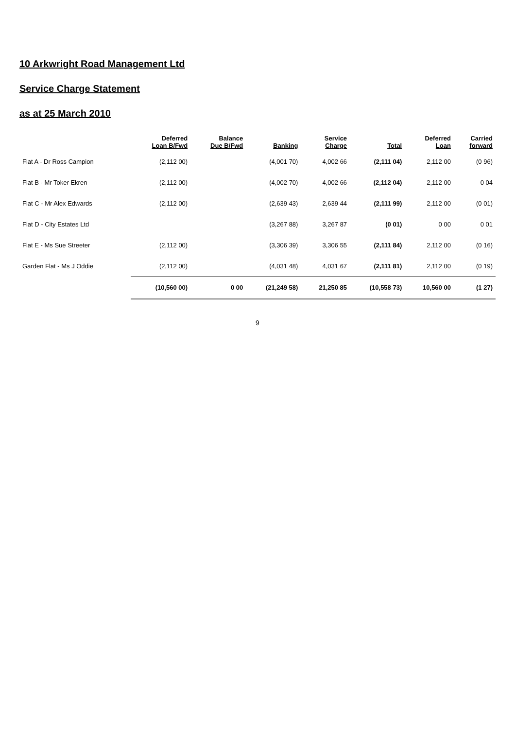10 Arkwright Road Management Ltd
Service Charge Statement
as at 25 March 2010
| | Deferred Loan B/Fwd | Balance Due B/Fwd | Banking | Service Charge | Total | Deferred Loan | Carried forward |
| --- | --- | --- | --- | --- | --- | --- | --- |
| Flat A - Dr Ross Campion | (2,112 00) | | (4,001 70) | 4,002 66 | (2,111 04) | 2,112 00 | (0 96) |
| Flat B - Mr Toker Ekren | (2,112 00) | | (4,002 70) | 4,002 66 | (2,112 04) | 2,112 00 | 0 04 |
| Flat C - Mr Alex Edwards | (2,112 00) | | (2,639 43) | 2,639 44 | (2,111 99) | 2,112 00 | (0 01) |
| Flat D - City Estates Ltd | | | (3,267 88) | 3,267 87 | (0 01) | 0 00 | 0 01 |
| Flat E - Ms Sue Streeter | (2,112 00) | | (3,306 39) | 3,306 55 | (2,111 84) | 2,112 00 | (0 16) |
| Garden Flat - Ms J Oddie | (2,112 00) | | (4,031 48) | 4,031 67 | (2,111 81) | 2,112 00 | (0 19) |
| | (10,560 00) | 0 00 | (21,249 58) | 21,250 85 | (10,558 73) | 10,560 00 | (1 27) |
9